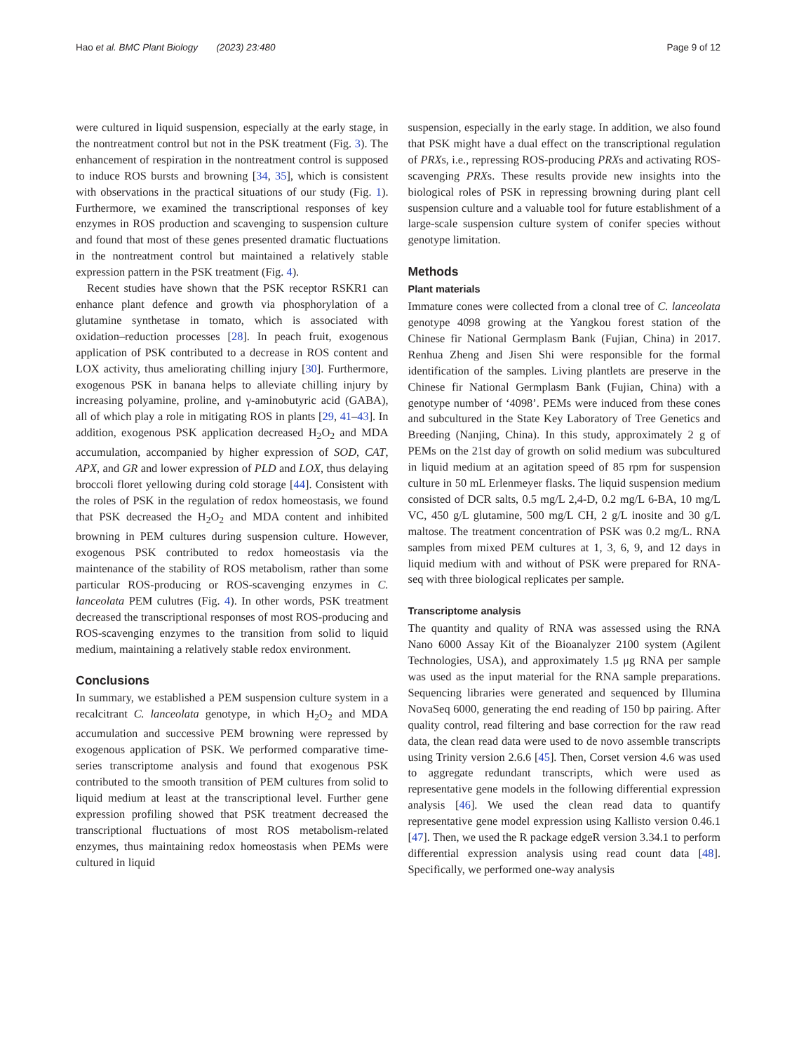Hao et al. BMC Plant Biology (2023) 23:480 Page 9 of 12
were cultured in liquid suspension, especially at the early stage, in the nontreatment control but not in the PSK treatment (Fig. 3). The enhancement of respiration in the nontreatment control is supposed to induce ROS bursts and browning [34, 35], which is consistent with observations in the practical situations of our study (Fig. 1). Furthermore, we examined the transcriptional responses of key enzymes in ROS production and scavenging to suspension culture and found that most of these genes presented dramatic fluctuations in the nontreatment control but maintained a relatively stable expression pattern in the PSK treatment (Fig. 4).
Recent studies have shown that the PSK receptor RSKR1 can enhance plant defence and growth via phosphorylation of a glutamine synthetase in tomato, which is associated with oxidation–reduction processes [28]. In peach fruit, exogenous application of PSK contributed to a decrease in ROS content and LOX activity, thus ameliorating chilling injury [30]. Furthermore, exogenous PSK in banana helps to alleviate chilling injury by increasing polyamine, proline, and γ-aminobutyric acid (GABA), all of which play a role in mitigating ROS in plants [29, 41–43]. In addition, exogenous PSK application decreased H<sub>2</sub>O<sub>2</sub> and MDA accumulation, accompanied by higher expression of SOD, CAT, APX, and GR and lower expression of PLD and LOX, thus delaying broccoli floret yellowing during cold storage [44]. Consistent with the roles of PSK in the regulation of redox homeostasis, we found that PSK decreased the H<sub>2</sub>O<sub>2</sub> and MDA content and inhibited browning in PEM cultures during suspension culture. However, exogenous PSK contributed to redox homeostasis via the maintenance of the stability of ROS metabolism, rather than some particular ROS-producing or ROS-scavenging enzymes in C. lanceolata PEM culutres (Fig. 4). In other words, PSK treatment decreased the transcriptional responses of most ROS-producing and ROS-scavenging enzymes to the transition from solid to liquid medium, maintaining a relatively stable redox environment.
Conclusions
In summary, we established a PEM suspension culture system in a recalcitrant C. lanceolata genotype, in which H<sub>2</sub>O<sub>2</sub> and MDA accumulation and successive PEM browning were repressed by exogenous application of PSK. We performed comparative time-series transcriptome analysis and found that exogenous PSK contributed to the smooth transition of PEM cultures from solid to liquid medium at least at the transcriptional level. Further gene expression profiling showed that PSK treatment decreased the transcriptional fluctuations of most ROS metabolism-related enzymes, thus maintaining redox homeostasis when PEMs were cultured in liquid
suspension, especially in the early stage. In addition, we also found that PSK might have a dual effect on the transcriptional regulation of PRXs, i.e., repressing ROS-producing PRXs and activating ROS-scavenging PRXs. These results provide new insights into the biological roles of PSK in repressing browning during plant cell suspension culture and a valuable tool for future establishment of a large-scale suspension culture system of conifer species without genotype limitation.
Methods
Plant materials
Immature cones were collected from a clonal tree of C. lanceolata genotype 4098 growing at the Yangkou forest station of the Chinese fir National Germplasm Bank (Fujian, China) in 2017. Renhua Zheng and Jisen Shi were responsible for the formal identification of the samples. Living plantlets are preserve in the Chinese fir National Germplasm Bank (Fujian, China) with a genotype number of ‘4098’. PEMs were induced from these cones and subcultured in the State Key Laboratory of Tree Genetics and Breeding (Nanjing, China). In this study, approximately 2 g of PEMs on the 21st day of growth on solid medium was subcultured in liquid medium at an agitation speed of 85 rpm for suspension culture in 50 mL Erlenmeyer flasks. The liquid suspension medium consisted of DCR salts, 0.5 mg/L 2,4-D, 0.2 mg/L 6-BA, 10 mg/L VC, 450 g/L glutamine, 500 mg/L CH, 2 g/L inosite and 30 g/L maltose. The treatment concentration of PSK was 0.2 mg/L. RNA samples from mixed PEM cultures at 1, 3, 6, 9, and 12 days in liquid medium with and without of PSK were prepared for RNA-seq with three biological replicates per sample.
Transcriptome analysis
The quantity and quality of RNA was assessed using the RNA Nano 6000 Assay Kit of the Bioanalyzer 2100 system (Agilent Technologies, USA), and approximately 1.5 μg RNA per sample was used as the input material for the RNA sample preparations. Sequencing libraries were generated and sequenced by Illumina NovaSeq 6000, generating the end reading of 150 bp pairing. After quality control, read filtering and base correction for the raw read data, the clean read data were used to de novo assemble transcripts using Trinity version 2.6.6 [45]. Then, Corset version 4.6 was used to aggregate redundant transcripts, which were used as representative gene models in the following differential expression analysis [46]. We used the clean read data to quantify representative gene model expression using Kallisto version 0.46.1 [47]. Then, we used the R package edgeR version 3.34.1 to perform differential expression analysis using read count data [48]. Specifically, we performed one-way analysis